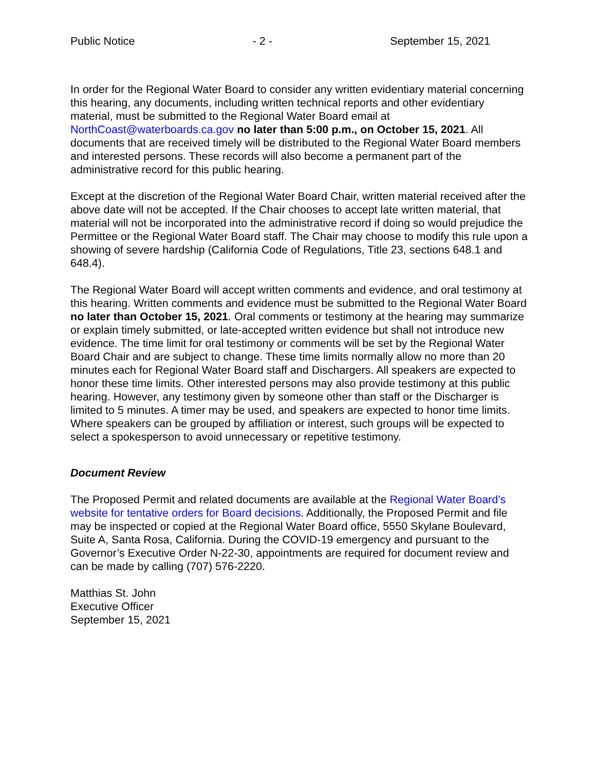Public Notice - 2 - September 15, 2021
In order for the Regional Water Board to consider any written evidentiary material concerning this hearing, any documents, including written technical reports and other evidentiary material, must be submitted to the Regional Water Board email at NorthCoast@waterboards.ca.gov no later than 5:00 p.m., on October 15, 2021. All documents that are received timely will be distributed to the Regional Water Board members and interested persons. These records will also become a permanent part of the administrative record for this public hearing.
Except at the discretion of the Regional Water Board Chair, written material received after the above date will not be accepted. If the Chair chooses to accept late written material, that material will not be incorporated into the administrative record if doing so would prejudice the Permittee or the Regional Water Board staff. The Chair may choose to modify this rule upon a showing of severe hardship (California Code of Regulations, Title 23, sections 648.1 and 648.4).
The Regional Water Board will accept written comments and evidence, and oral testimony at this hearing. Written comments and evidence must be submitted to the Regional Water Board no later than October 15, 2021. Oral comments or testimony at the hearing may summarize or explain timely submitted, or late-accepted written evidence but shall not introduce new evidence. The time limit for oral testimony or comments will be set by the Regional Water Board Chair and are subject to change. These time limits normally allow no more than 20 minutes each for Regional Water Board staff and Dischargers. All speakers are expected to honor these time limits. Other interested persons may also provide testimony at this public hearing. However, any testimony given by someone other than staff or the Discharger is limited to 5 minutes. A timer may be used, and speakers are expected to honor time limits. Where speakers can be grouped by affiliation or interest, such groups will be expected to select a spokesperson to avoid unnecessary or repetitive testimony.
Document Review
The Proposed Permit and related documents are available at the Regional Water Board’s website for tentative orders for Board decisions. Additionally, the Proposed Permit and file may be inspected or copied at the Regional Water Board office, 5550 Skylane Boulevard, Suite A, Santa Rosa, California. During the COVID-19 emergency and pursuant to the Governor’s Executive Order N-22-30, appointments are required for document review and can be made by calling (707) 576-2220.
Matthias St. John
Executive Officer
September 15, 2021